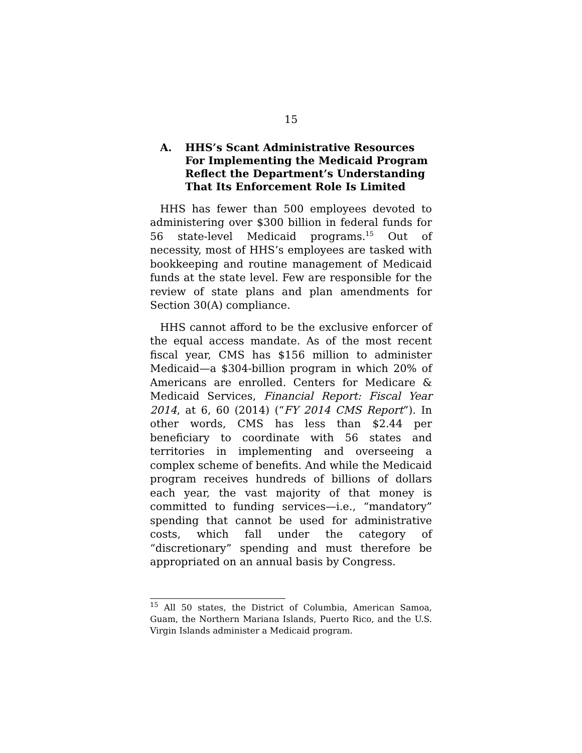15
A. HHS’s Scant Administrative Resources For Implementing the Medicaid Program Reflect the Department’s Understanding That Its Enforcement Role Is Limited
HHS has fewer than 500 employees devoted to administering over $300 billion in federal funds for 56 state-level Medicaid programs.<sup>15</sup> Out of necessity, most of HHS’s employees are tasked with bookkeeping and routine management of Medicaid funds at the state level. Few are responsible for the review of state plans and plan amendments for Section 30(A) compliance.
HHS cannot afford to be the exclusive enforcer of the equal access mandate. As of the most recent fiscal year, CMS has $156 million to administer Medicaid—a $304-billion program in which 20% of Americans are enrolled. Centers for Medicare & Medicaid Services, Financial Report: Fiscal Year 2014, at 6, 60 (2014) (“FY 2014 CMS Report”). In other words, CMS has less than $2.44 per beneficiary to coordinate with 56 states and territories in implementing and overseeing a complex scheme of benefits. And while the Medicaid program receives hundreds of billions of dollars each year, the vast majority of that money is committed to funding services—i.e., “mandatory” spending that cannot be used for administrative costs, which fall under the category of “discretionary” spending and must therefore be appropriated on an annual basis by Congress.
<sup>15</sup> All 50 states, the District of Columbia, American Samoa, Guam, the Northern Mariana Islands, Puerto Rico, and the U.S. Virgin Islands administer a Medicaid program.